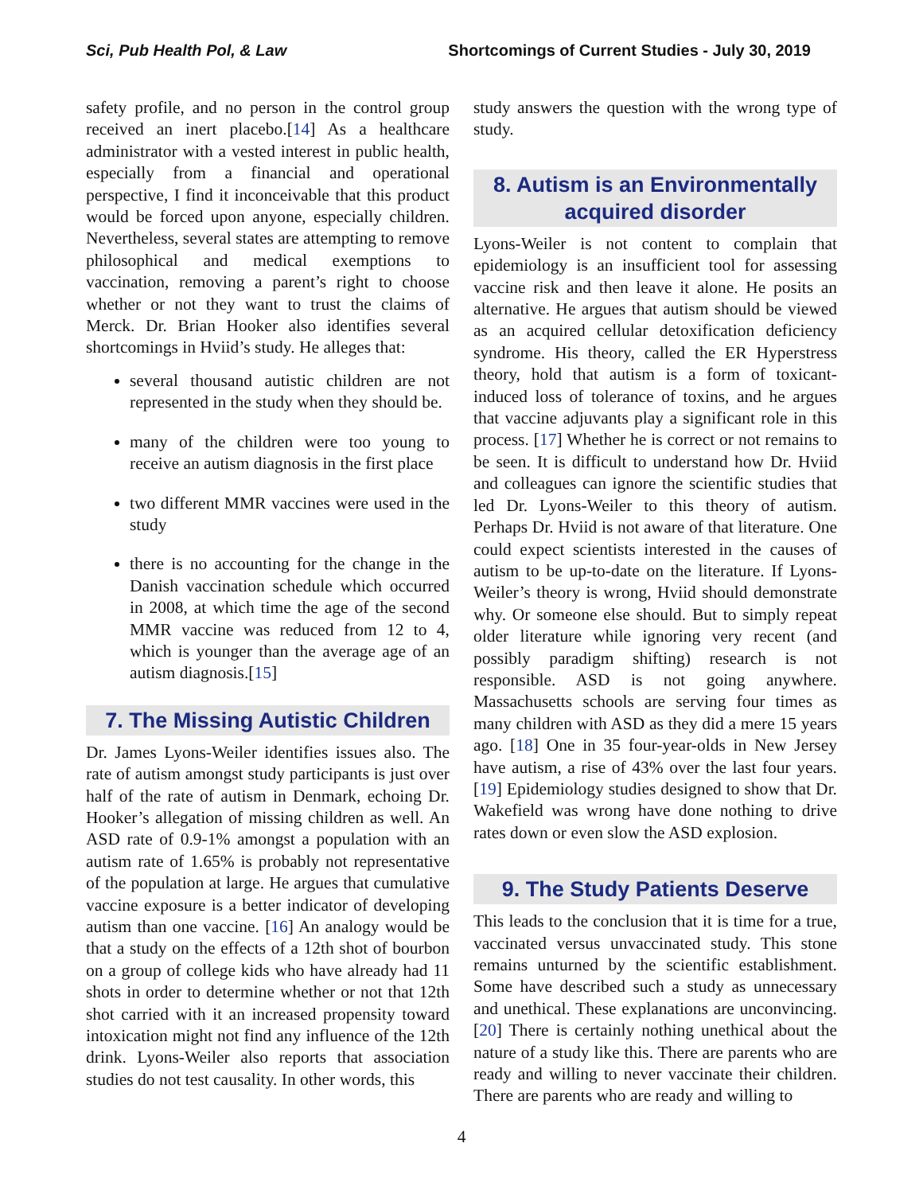Sci, Pub Health Pol, & Law Shortcomings of Current Studies - July 30, 2019
safety profile, and no person in the control group received an inert placebo.[14] As a healthcare administrator with a vested interest in public health, especially from a financial and operational perspective, I find it inconceivable that this product would be forced upon anyone, especially children. Nevertheless, several states are attempting to remove philosophical and medical exemptions to vaccination, removing a parent’s right to choose whether or not they want to trust the claims of Merck. Dr. Brian Hooker also identifies several shortcomings in Hviid’s study. He alleges that:
several thousand autistic children are not represented in the study when they should be.
many of the children were too young to receive an autism diagnosis in the first place
two different MMR vaccines were used in the study
there is no accounting for the change in the Danish vaccination schedule which occurred in 2008, at which time the age of the second MMR vaccine was reduced from 12 to 4, which is younger than the average age of an autism diagnosis.[15]
7. The Missing Autistic Children
Dr. James Lyons-Weiler identifies issues also. The rate of autism amongst study participants is just over half of the rate of autism in Denmark, echoing Dr. Hooker’s allegation of missing children as well. An ASD rate of 0.9-1% amongst a population with an autism rate of 1.65% is probably not representative of the population at large. He argues that cumulative vaccine exposure is a better indicator of developing autism than one vaccine. [16] An analogy would be that a study on the effects of a 12th shot of bourbon on a group of college kids who have already had 11 shots in order to determine whether or not that 12th shot carried with it an increased propensity toward intoxication might not find any influence of the 12th drink. Lyons-Weiler also reports that association studies do not test causality. In other words, this
study answers the question with the wrong type of study.
8. Autism is an Environmentally acquired disorder
Lyons-Weiler is not content to complain that epidemiology is an insufficient tool for assessing vaccine risk and then leave it alone. He posits an alternative. He argues that autism should be viewed as an acquired cellular detoxification deficiency syndrome. His theory, called the ER Hyperstress theory, hold that autism is a form of toxicant-induced loss of tolerance of toxins, and he argues that vaccine adjuvants play a significant role in this process. [17] Whether he is correct or not remains to be seen. It is difficult to understand how Dr. Hviid and colleagues can ignore the scientific studies that led Dr. Lyons-Weiler to this theory of autism. Perhaps Dr. Hviid is not aware of that literature. One could expect scientists interested in the causes of autism to be up-to-date on the literature. If Lyons-Weiler’s theory is wrong, Hviid should demonstrate why. Or someone else should. But to simply repeat older literature while ignoring very recent (and possibly paradigm shifting) research is not responsible. ASD is not going anywhere. Massachusetts schools are serving four times as many children with ASD as they did a mere 15 years ago. [18] One in 35 four-year-olds in New Jersey have autism, a rise of 43% over the last four years. [19] Epidemiology studies designed to show that Dr. Wakefield was wrong have done nothing to drive rates down or even slow the ASD explosion.
9. The Study Patients Deserve
This leads to the conclusion that it is time for a true, vaccinated versus unvaccinated study. This stone remains unturned by the scientific establishment. Some have described such a study as unnecessary and unethical. These explanations are unconvincing. [20] There is certainly nothing unethical about the nature of a study like this. There are parents who are ready and willing to never vaccinate their children. There are parents who are ready and willing to
4